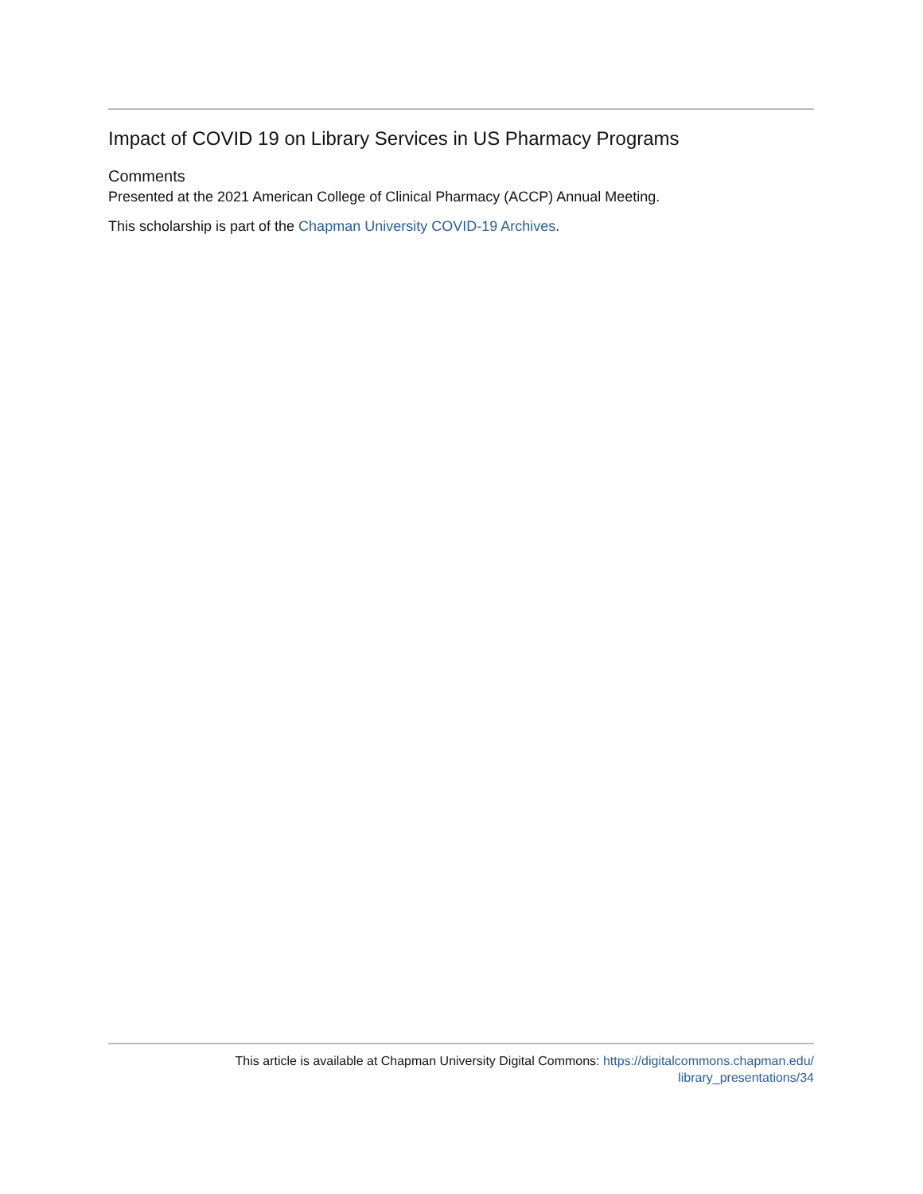Impact of COVID 19 on Library Services in US Pharmacy Programs
Comments
Presented at the 2021 American College of Clinical Pharmacy (ACCP) Annual Meeting.
This scholarship is part of the Chapman University COVID-19 Archives.
This article is available at Chapman University Digital Commons: https://digitalcommons.chapman.edu/
library_presentations/34